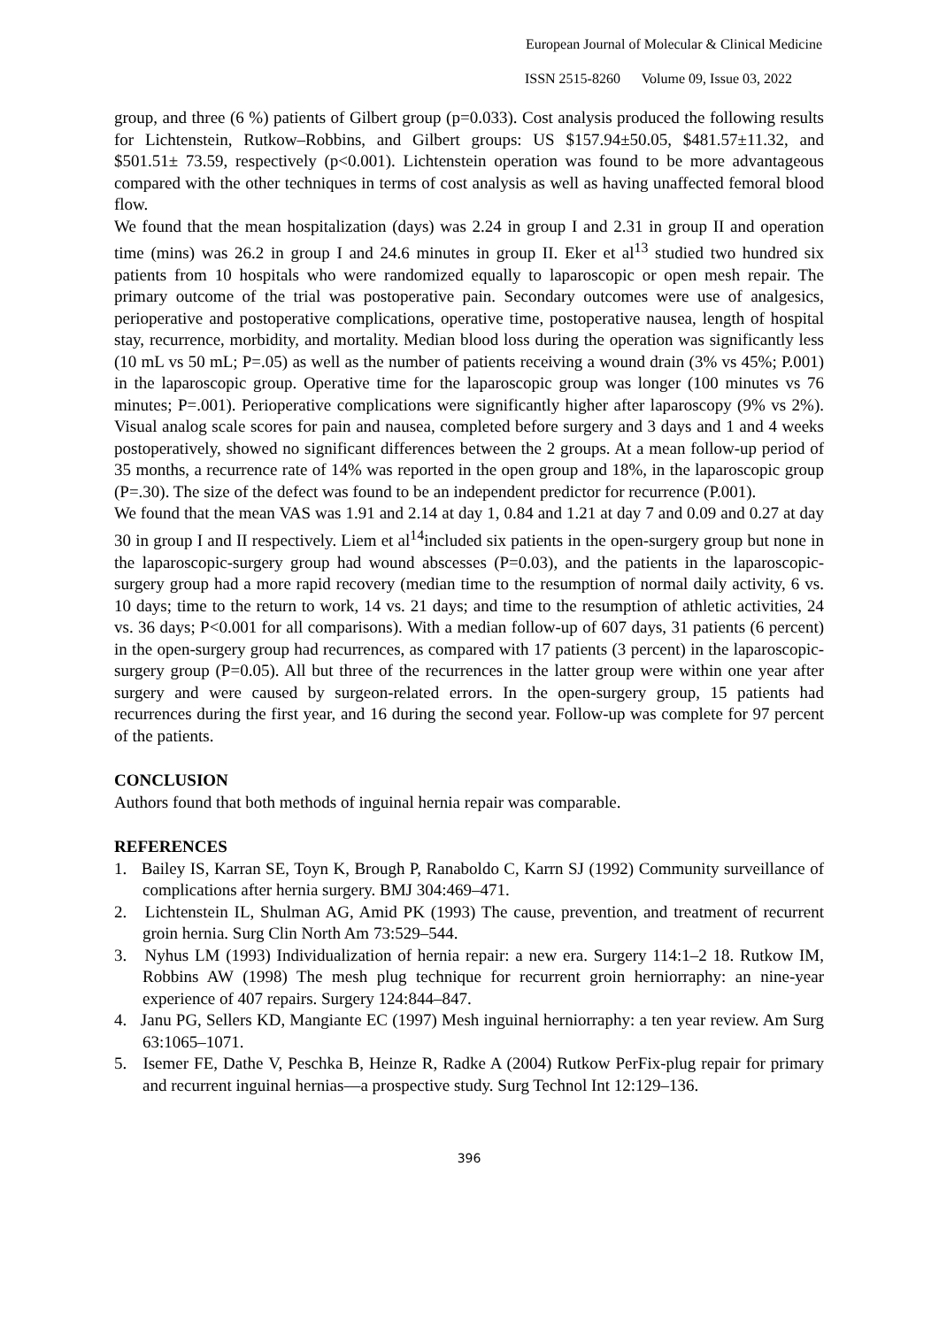European Journal of Molecular & Clinical Medicine
ISSN 2515-8260 Volume 09, Issue 03, 2022
group, and three (6 %) patients of Gilbert group (p=0.033). Cost analysis produced the following results for Lichtenstein, Rutkow–Robbins, and Gilbert groups: US $157.94±50.05, $481.57±11.32, and $501.51± 73.59, respectively (p<0.001). Lichtenstein operation was found to be more advantageous compared with the other techniques in terms of cost analysis as well as having unaffected femoral blood flow.
We found that the mean hospitalization (days) was 2.24 in group I and 2.31 in group II and operation time (mins) was 26.2 in group I and 24.6 minutes in group II. Eker et al<sup>13</sup> studied two hundred six patients from 10 hospitals who were randomized equally to laparoscopic or open mesh repair. The primary outcome of the trial was postoperative pain. Secondary outcomes were use of analgesics, perioperative and postoperative complications, operative time, postoperative nausea, length of hospital stay, recurrence, morbidity, and mortality. Median blood loss during the operation was significantly less (10 mL vs 50 mL; P=.05) as well as the number of patients receiving a wound drain (3% vs 45%; P.001) in the laparoscopic group. Operative time for the laparoscopic group was longer (100 minutes vs 76 minutes; P=.001). Perioperative complications were significantly higher after laparoscopy (9% vs 2%). Visual analog scale scores for pain and nausea, completed before surgery and 3 days and 1 and 4 weeks postoperatively, showed no significant differences between the 2 groups. At a mean follow-up period of 35 months, a recurrence rate of 14% was reported in the open group and 18%, in the laparoscopic group (P=.30). The size of the defect was found to be an independent predictor for recurrence (P.001).
We found that the mean VAS was 1.91 and 2.14 at day 1, 0.84 and 1.21 at day 7 and 0.09 and 0.27 at day 30 in group I and II respectively. Liem et al<sup>14</sup>included six patients in the open-surgery group but none in the laparoscopic-surgery group had wound abscesses (P=0.03), and the patients in the laparoscopic-surgery group had a more rapid recovery (median time to the resumption of normal daily activity, 6 vs. 10 days; time to the return to work, 14 vs. 21 days; and time to the resumption of athletic activities, 24 vs. 36 days; P<0.001 for all comparisons). With a median follow-up of 607 days, 31 patients (6 percent) in the open-surgery group had recurrences, as compared with 17 patients (3 percent) in the laparoscopic-surgery group (P=0.05). All but three of the recurrences in the latter group were within one year after surgery and were caused by surgeon-related errors. In the open-surgery group, 15 patients had recurrences during the first year, and 16 during the second year. Follow-up was complete for 97 percent of the patients.
CONCLUSION
Authors found that both methods of inguinal hernia repair was comparable.
REFERENCES
1. Bailey IS, Karran SE, Toyn K, Brough P, Ranaboldo C, Karrn SJ (1992) Community surveillance of complications after hernia surgery. BMJ 304:469–471.
2. Lichtenstein IL, Shulman AG, Amid PK (1993) The cause, prevention, and treatment of recurrent groin hernia. Surg Clin North Am 73:529–544.
3. Nyhus LM (1993) Individualization of hernia repair: a new era. Surgery 114:1–2 18. Rutkow IM, Robbins AW (1998) The mesh plug technique for recurrent groin herniorraphy: an nine-year experience of 407 repairs. Surgery 124:844–847.
4. Janu PG, Sellers KD, Mangiante EC (1997) Mesh inguinal herniorraphy: a ten year review. Am Surg 63:1065–1071.
5. Isemer FE, Dathe V, Peschka B, Heinze R, Radke A (2004) Rutkow PerFix-plug repair for primary and recurrent inguinal hernias—a prospective study. Surg Technol Int 12:129–136.
396